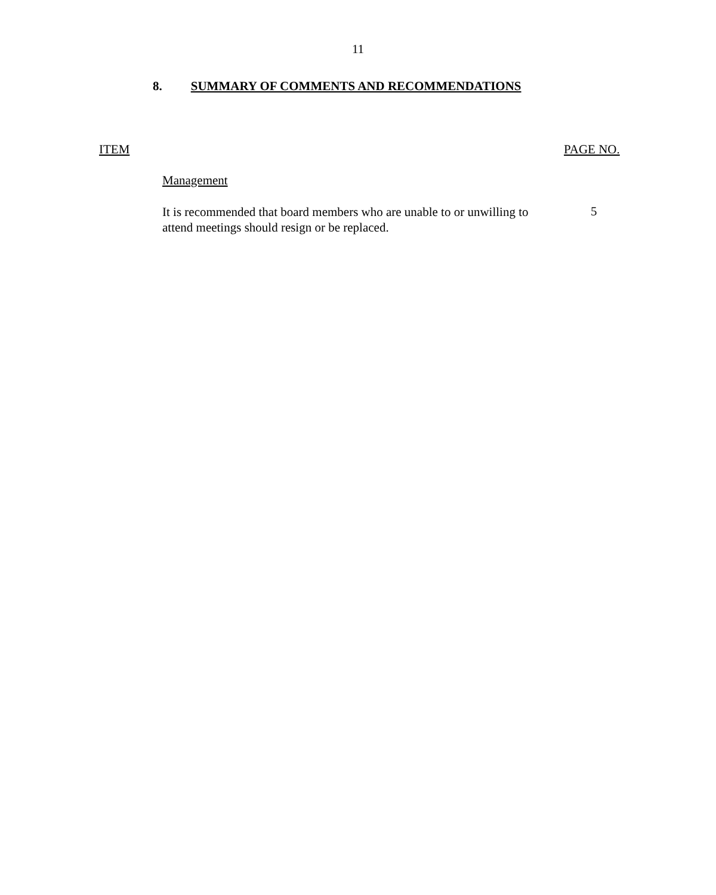11
8. SUMMARY OF COMMENTS AND RECOMMENDATIONS
ITEM PAGE NO.
Management
It is recommended that board members who are unable to or unwilling to attend meetings should resign or be replaced.
5